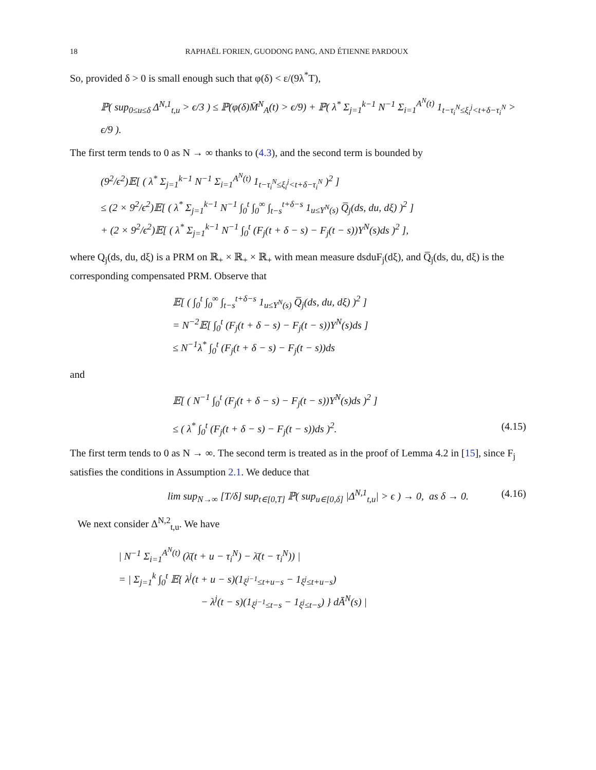18 RAPHAËL FORIEN, GUODONG PANG, AND ÉTIENNE PARDOUX
So, provided δ > 0 is small enough such that φ(δ) < ε/(9λ<sup>*</sup>T),
ℙ( sup<sub>0≤u≤δ</sub> Δ<sup>N,1</sup><sub>t,u</sub> > ϵ/3 ) ≤ ℙ(φ(δ)M̄<sup>N</sup><sub>A</sub>(t) > ϵ/9) + ℙ( λ<sup>*</sup> Σ<sub>j=1</sub><sup>k−1</sup> N<sup>−1</sup> Σ<sub>i=1</sub><sup>A<sup>N</sup>(t)</sup> 1<sub>t−τ<sub>i</sub><sup>N</sup>≤ξ<sub>i</sub><sup>j</sup><t+δ−τ<sub>i</sub><sup>N</sup></sub> > ϵ/9 ).
The first term tends to 0 as N → ∞ thanks to (4.3), and the second term is bounded by
(9<sup>2</sup>/ϵ<sup>2</sup>)𝔼[ ( λ<sup>*</sup> Σ<sub>j=1</sub><sup>k−1</sup> N<sup>−1</sup> Σ<sub>i=1</sub><sup>A<sup>N</sup>(t)</sup> 1<sub>t−τ<sub>i</sub><sup>N</sup>≤ξ<sub>i</sub><sup>j</sup><t+δ−τ<sub>i</sub><sup>N</sup></sub> )<sup>2</sup> ]
≤ (2 × 9<sup>2</sup>/ϵ<sup>2</sup>)𝔼[ ( λ<sup>*</sup> Σ<sub>j=1</sub><sup>k−1</sup> N<sup>−1</sup> ∫<sub>0</sub><sup>t</sup> ∫<sub>0</sub><sup>∞</sup> ∫<sub>t−s</sub><sup>t+δ−s</sup> 1<sub>u≤Υ<sup>N</sup>(s)</sub> Q̅<sub>j</sub>(ds, du, dξ) )<sup>2</sup> ]
+ (2 × 9<sup>2</sup>/ϵ<sup>2</sup>)𝔼[ ( λ<sup>*</sup> Σ<sub>j=1</sub><sup>k−1</sup> N<sup>−1</sup> ∫<sub>0</sub><sup>t</sup> (F<sub>j</sub>(t + δ − s) − F<sub>j</sub>(t − s))Υ<sup>N</sup>(s)ds )<sup>2</sup> ],
where Q<sub>j</sub>(ds, du, dξ) is a PRM on ℝ<sub>+</sub> × ℝ<sub>+</sub> × ℝ<sub>+</sub> with mean measure dsduF<sub>j</sub>(dξ), and Q̅<sub>j</sub>(ds, du, dξ) is the corresponding compensated PRM. Observe that
𝔼[ ( ∫<sub>0</sub><sup>t</sup> ∫<sub>0</sub><sup>∞</sup> ∫<sub>t−s</sub><sup>t+δ−s</sup> 1<sub>u≤Υ<sup>N</sup>(s)</sub> Q̅<sub>j</sub>(ds, du, dξ) )<sup>2</sup> ]
= N<sup>−2</sup>𝔼[ ∫<sub>0</sub><sup>t</sup> (F<sub>j</sub>(t + δ − s) − F<sub>j</sub>(t − s))Υ<sup>N</sup>(s)ds ]
≤ N<sup>−1</sup>λ<sup>*</sup> ∫<sub>0</sub><sup>t</sup> (F<sub>j</sub>(t + δ − s) − F<sub>j</sub>(t − s))ds
and
𝔼[ ( N<sup>−1</sup> ∫<sub>0</sub><sup>t</sup> (F<sub>j</sub>(t + δ − s) − F<sub>j</sub>(t − s))Υ<sup>N</sup>(s)ds )<sup>2</sup> ]
≤ ( λ<sup>*</sup> ∫<sub>0</sub><sup>t</sup> (F<sub>j</sub>(t + δ − s) − F<sub>j</sub>(t − s))ds )<sup>2</sup>. (4.15)
The first term tends to 0 as N → ∞. The second term is treated as in the proof of Lemma 4.2 in [15], since F<sub>j</sub> satisfies the conditions in Assumption 2.1. We deduce that
lim sup<sub>N→∞</sub> [T/δ] sup<sub>t∈[0,T]</sub> ℙ( sup<sub>u∈[0,δ]</sub> |Δ<sup>N,1</sup><sub>t,u</sub>| > ϵ ) → 0, as δ → 0. (4.16)
We next consider Δ<sup>N,2</sup><sub>t,u</sub>. We have
| N<sup>−1</sup> Σ<sub>i=1</sub><sup>A<sup>N</sup>(t)</sup> (λ̄(t + u − τ<sub>i</sub><sup>N</sup>) − λ̄(t − τ<sub>i</sub><sup>N</sup>)) |
= | Σ<sub>j=1</sub><sup>k</sup> ∫<sub>0</sub><sup>t</sup> 𝔼{ λ<sup>j</sup>(t + u − s)(1<sub>ξ<sup>j−1</sup>≤t+u−s</sub> − 1<sub>ξ<sup>j</sup>≤t+u−s</sub>)
− λ<sup>j</sup>(t − s)(1<sub>ξ<sup>j−1</sup>≤t−s</sub> − 1<sub>ξ<sup>j</sup>≤t−s</sub>) } dĀ<sup>N</sup>(s) |